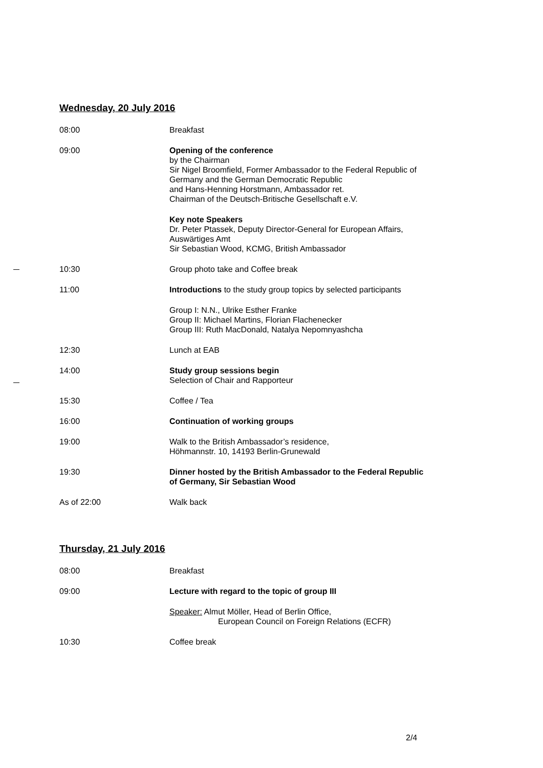Wednesday, 20 July 2016
| 08:00 | Breakfast |
| 09:00 | Opening of the conference by the Chairman Sir Nigel Broomfield, Former Ambassador to the Federal Republic of Germany and the German Democratic Republic and Hans-Henning Horstmann, Ambassador ret. Chairman of the Deutsch-Britische Gesellschaft e.V. Key note Speakers Dr. Peter Ptassek, Deputy Director-General for European Affairs, Auswärtiges Amt Sir Sebastian Wood, KCMG, British Ambassador |
| 10:30 | Group photo take and Coffee break |
| 11:00 | Introductions to the study group topics by selected participants Group I: N.N., Ulrike Esther Franke Group II: Michael Martins, Florian Flachenecker Group III: Ruth MacDonald, Natalya Nepomnyashcha |
| 12:30 | Lunch at EAB |
| 14:00 | Study group sessions begin Selection of Chair and Rapporteur |
| 15:30 | Coffee / Tea |
| 16:00 | Continuation of working groups |
| 19:00 | Walk to the British Ambassador’s residence, Höhmannstr. 10, 14193 Berlin-Grunewald |
| 19:30 | Dinner hosted by the British Ambassador to the Federal Republic of Germany, Sir Sebastian Wood |
| As of 22:00 | Walk back |
Thursday, 21 July 2016
| 08:00 | Breakfast |
| 09:00 | Lecture with regard to the topic of group III Speaker: Almut Möller, Head of Berlin Office, European Council on Foreign Relations (ECFR) |
| 10:30 | Coffee break |
2/4